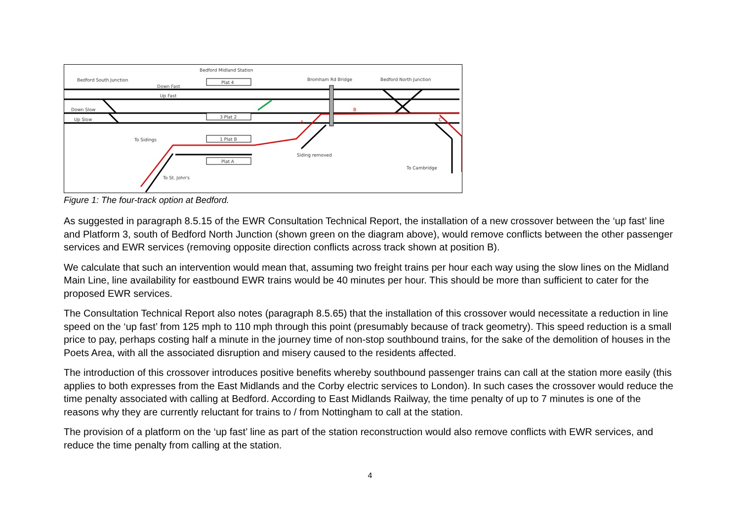Bedford Midland Station
Bedford South Junction
Down Fast
Up Fast
Down Slow
Up Slow
To Sidings
To St. John's
Bromham Rd Bridge
Bedford North Junction
Siding removed
To Cambridge
Plat 4
3 Plat 2
1 Plat B
Plat A
B
A
C
Figure 1: The four-track option at Bedford.
As suggested in paragraph 8.5.15 of the EWR Consultation Technical Report, the installation of a new crossover between the ‘up fast’ line and Platform 3, south of Bedford North Junction (shown green on the diagram above), would remove conflicts between the other passenger services and EWR services (removing opposite direction conflicts across track shown at position B).
We calculate that such an intervention would mean that, assuming two freight trains per hour each way using the slow lines on the Midland Main Line, line availability for eastbound EWR trains would be 40 minutes per hour. This should be more than sufficient to cater for the proposed EWR services.
The Consultation Technical Report also notes (paragraph 8.5.65) that the installation of this crossover would necessitate a reduction in line speed on the ‘up fast’ from 125 mph to 110 mph through this point (presumably because of track geometry). This speed reduction is a small price to pay, perhaps costing half a minute in the journey time of non-stop southbound trains, for the sake of the demolition of houses in the Poets Area, with all the associated disruption and misery caused to the residents affected.
The introduction of this crossover introduces positive benefits whereby southbound passenger trains can call at the station more easily (this applies to both expresses from the East Midlands and the Corby electric services to London). In such cases the crossover would reduce the time penalty associated with calling at Bedford. According to East Midlands Railway, the time penalty of up to 7 minutes is one of the reasons why they are currently reluctant for trains to / from Nottingham to call at the station.
The provision of a platform on the ‘up fast’ line as part of the station reconstruction would also remove conflicts with EWR services, and reduce the time penalty from calling at the station.
4